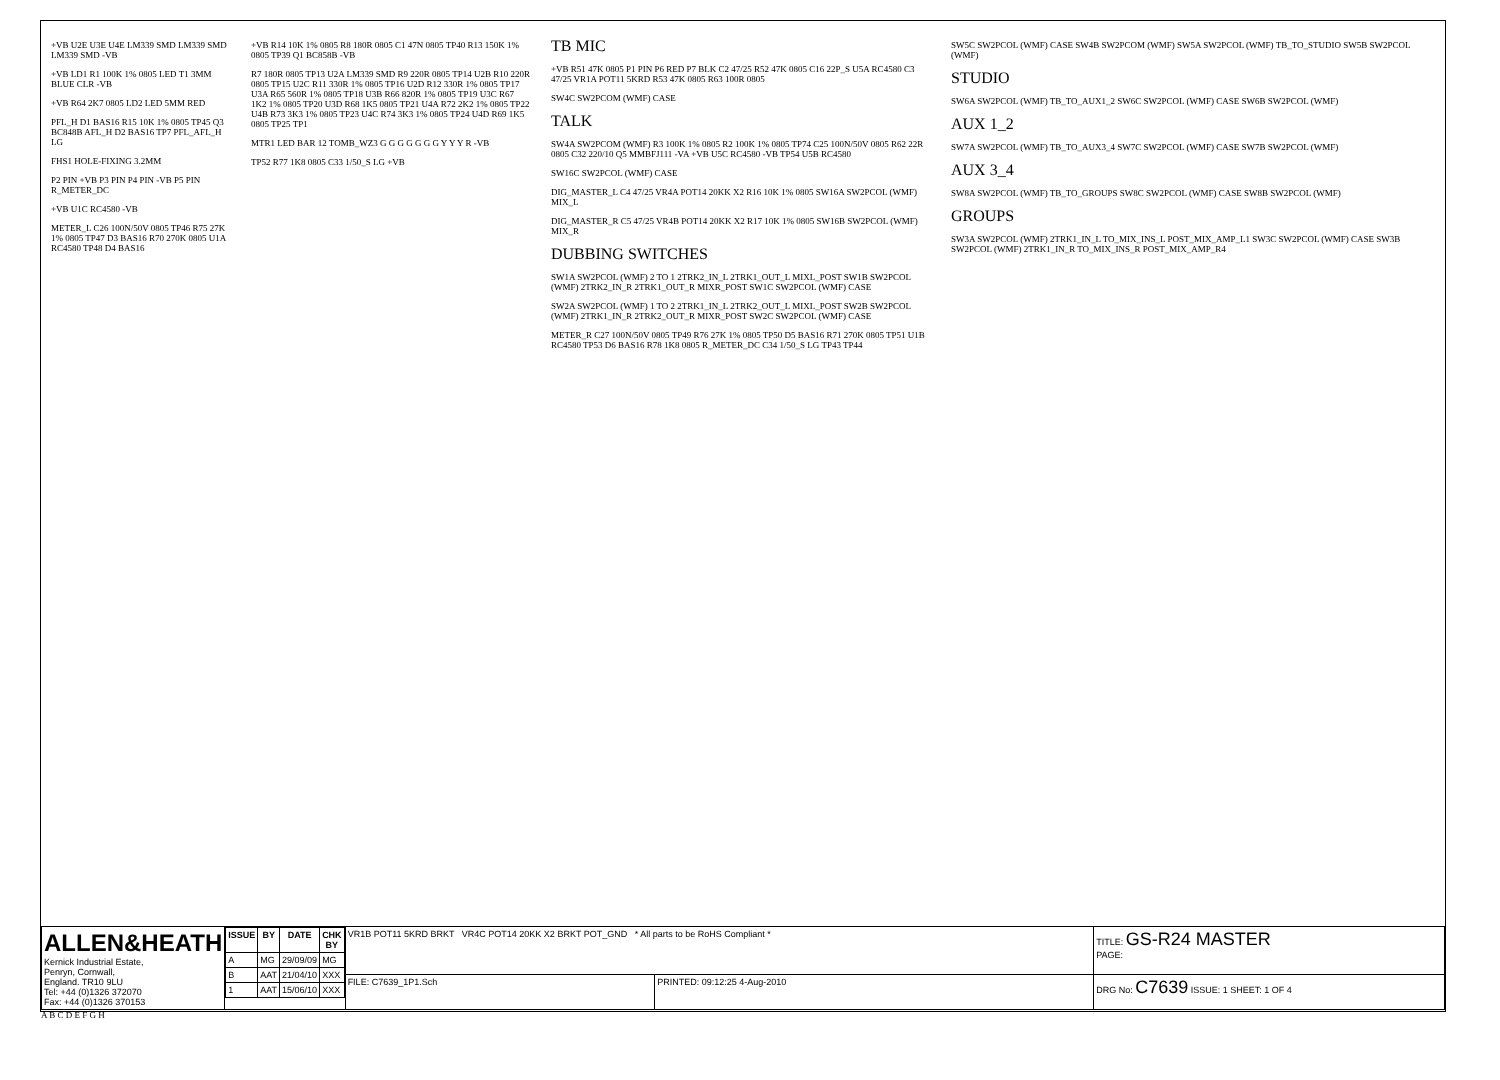+VB U2E U3E U4E LM339 SMD LM339 SMD LM339 SMD -VB
+VB LD1 R1 100K 1% 0805 LED T1 3MM BLUE CLR -VB
+VB R64 2K7 0805 LD2 LED 5MM RED
PFL_H D1 BAS16 R15 10K 1% 0805 TP45 Q3 BC848B AFL_H D2 BAS16 TP7 PFL_AFL_H LG
FHS1 HOLE-FIXING 3.2MM
P2 PIN +VB P3 PIN P4 PIN -VB P5 PIN R_METER_DC
+VB U1C RC4580 -VB
METER_L C26 100N/50V 0805 TP46 R75 27K 1% 0805 TP47 D3 BAS16 R70 270K 0805 U1A RC4580 TP48 D4 BAS16
+VB R14 10K 1% 0805 R8 180R 0805 C1 47N 0805 TP40 R13 150K 1% 0805 TP39 Q1 BC858B -VB
R7 180R 0805 TP13 U2A LM339 SMD R9 220R 0805 TP14 U2B R10 220R 0805 TP15 U2C R11 330R 1% 0805 TP16 U2D R12 330R 1% 0805 TP17 U3A R65 560R 1% 0805 TP18 U3B R66 820R 1% 0805 TP19 U3C R67 1K2 1% 0805 TP20 U3D R68 1K5 0805 TP21 U4A R72 2K2 1% 0805 TP22 U4B R73 3K3 1% 0805 TP23 U4C R74 3K3 1% 0805 TP24 U4D R69 1K5 0805 TP25 TP1
MTR1 LED BAR 12 TOMB_WZ3 G G G G G G G Y Y Y R -VB
TP52 R77 1K8 0805 C33 1/50_S LG +VB
TB MIC
+VB R51 47K 0805 P1 PIN P6 RED P7 BLK C2 47/25 R52 47K 0805 C16 22P_S U5A RC4580 C3 47/25 VR1A POT11 5KRD R53 47K 0805 R63 100R 0805
SW4C SW2PCOM (WMF) CASE
TALK
SW4A SW2PCOM (WMF) R3 100K 1% 0805 R2 100K 1% 0805 TP74 C25 100N/50V 0805 R62 22R 0805 C32 220/10 Q5 MMBFJ111 -VA +VB U5C RC4580 -VB TP54 U5B RC4580
SW16C SW2PCOL (WMF) CASE
DIG_MASTER_L C4 47/25 VR4A POT14 20KK X2 R16 10K 1% 0805 SW16A SW2PCOL (WMF) MIX_L
DIG_MASTER_R C5 47/25 VR4B POT14 20KK X2 R17 10K 1% 0805 SW16B SW2PCOL (WMF) MIX_R
DUBBING SWITCHES
SW1A SW2PCOL (WMF) 2 TO 1 2TRK2_IN_L 2TRK1_OUT_L MIXL_POST SW1B SW2PCOL (WMF) 2TRK2_IN_R 2TRK1_OUT_R MIXR_POST SW1C SW2PCOL (WMF) CASE
SW2A SW2PCOL (WMF) 1 TO 2 2TRK1_IN_L 2TRK2_OUT_L MIXL_POST SW2B SW2PCOL (WMF) 2TRK1_IN_R 2TRK2_OUT_R MIXR_POST SW2C SW2PCOL (WMF) CASE
METER_R C27 100N/50V 0805 TP49 R76 27K 1% 0805 TP50 D5 BAS16 R71 270K 0805 TP51 U1B RC4580 TP53 D6 BAS16 R78 1K8 0805 R_METER_DC C34 1/50_S LG TP43 TP44
SW5C SW2PCOL (WMF) CASE SW4B SW2PCOM (WMF) SW5A SW2PCOL (WMF) TB_TO_STUDIO SW5B SW2PCOL (WMF)
STUDIO
SW6A SW2PCOL (WMF) TB_TO_AUX1_2 SW6C SW2PCOL (WMF) CASE SW6B SW2PCOL (WMF)
AUX 1_2
SW7A SW2PCOL (WMF) TB_TO_AUX3_4 SW7C SW2PCOL (WMF) CASE SW7B SW2PCOL (WMF)
AUX 3_4
SW8A SW2PCOL (WMF) TB_TO_GROUPS SW8C SW2PCOL (WMF) CASE SW8B SW2PCOL (WMF)
GROUPS
SW3A SW2PCOL (WMF) 2TRK1_IN_L TO_MIX_INS_L POST_MIX_AMP_L1 SW3C SW2PCOL (WMF) CASE SW3B SW2PCOL (WMF) 2TRK1_IN_R TO_MIX_INS_R POST_MIX_AMP_R4
| ALLEN&HEATH Kernick Industrial Estate, Penryn, Cornwall, England. TR10 9LU Tel: +44 (0)1326 372070 Fax: +44 (0)1326 370153 | / ISSUE / BY / DATE / CHK BY / / --- / --- / --- / --- / / A / MG / 29/09/09 / MG / / B / AAT / 21/04/10 / XXX / / 1 / AAT / 15/06/10 / XXX / | VR1B POT11 5KRD BRKT VR4C POT14 20KK X2 BRKT POT_GND * All parts to be RoHS Compliant * | | TITLE: GS-R24 MASTER PAGE: |
| | | FILE: C7639_1P1.Sch | PRINTED: 09:12:25 4-Aug-2010 | DRG No: C7639 ISSUE: 1 SHEET: 1 OF 4 |
A B C D E F G H